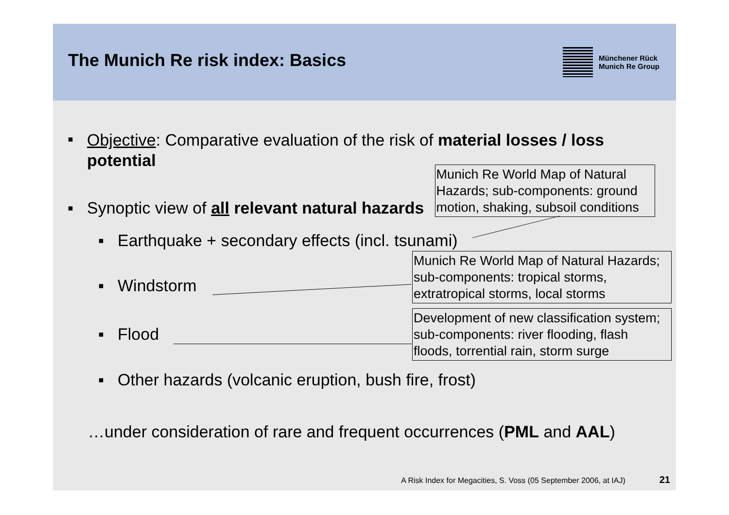The Munich Re risk index: Basics
Münchener Rück
Munich Re Group
▪ Objective: Comparative evaluation of the risk of material losses / loss potential
▪ Synoptic view of all relevant natural hazards
Munich Re World Map of Natural Hazards; sub-components: ground motion, shaking, subsoil conditions
▪ Earthquake + secondary effects (incl. tsunami)
▪ Windstorm
Munich Re World Map of Natural Hazards; sub-components: tropical storms, extratropical storms, local storms
▪ Flood
Development of new classification system; sub-components: river flooding, flash floods, torrential rain, storm surge
▪ Other hazards (volcanic eruption, bush fire, frost)
…under consideration of rare and frequent occurrences (PML and AAL)
A Risk Index for Megacities, S. Voss (05 September 2006, at IAJ) 21